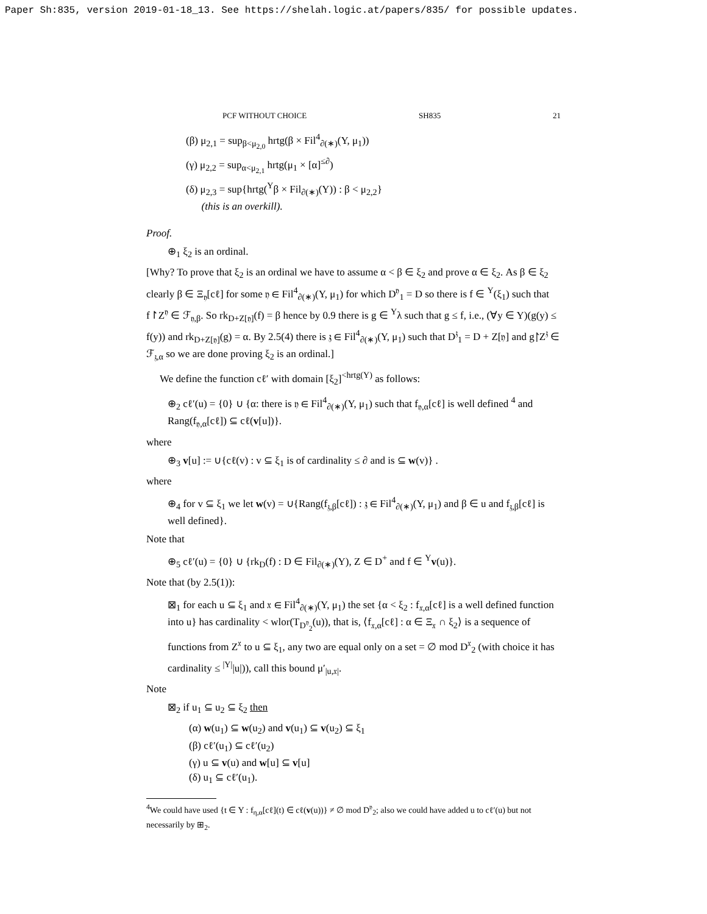Paper Sh:835, version 2019-01-18_13. See https://shelah.logic.at/papers/835/ for possible updates.
PCF WITHOUT CHOICE SH835 21
(β) μ<sub>2,1</sub> = sup<sub>β<μ<sub>2,0</sub></sub> hrtg(β × Fil<sup>4</sup><sub>∂(∗)</sub>(Y, μ<sub>1</sub>))
(γ) μ<sub>2,2</sub> = sup<sub>α<μ<sub>2,1</sub></sub> hrtg(μ<sub>1</sub> × [α]<sup>≤∂</sup>)
(δ) μ<sub>2,3</sub> = sup{hrtg(<sup>Y</sup>β × Fil<sub>∂(∗)</sub>(Y)) : β < μ<sub>2,2</sub>}
(this is an overkill).
Proof.
⊕<sub>1</sub> ξ<sub>2</sub> is an ordinal.
[Why? To prove that ξ<sub>2</sub> is an ordinal we have to assume α < β ∈ ξ<sub>2</sub> and prove α ∈ ξ<sub>2</sub>. As β ∈ ξ<sub>2</sub> clearly β ∈ Ξ<sub>𝔶</sub>[cℓ] for some 𝔶 ∈ Fil<sup>4</sup><sub>∂(∗)</sub>(Y, μ<sub>1</sub>) for which D<sup>𝔶</sup><sub>1</sub> = D so there is f ∈ <sup>Y</sup>(ξ<sub>1</sub>) such that f↾Z<sup>𝔶</sup> ∈ ℱ<sub>𝔶,β</sub>. So rk<sub>D+Z[𝔶]</sub>(f) = β hence by 0.9 there is g ∈ <sup>Y</sup>λ such that g ≤ f, i.e., (∀y ∈ Y)(g(y) ≤ f(y)) and rk<sub>D+Z[𝔶]</sub>(g) = α. By 2.5(4) there is 𝔷 ∈ Fil<sup>4</sup><sub>∂(∗)</sub>(Y, μ<sub>1</sub>) such that D<sup>𝔷</sup><sub>1</sub> = D + Z[𝔶] and g↾Z<sup>𝔷</sup> ∈ ℱ<sub>𝔷,α</sub> so we are done proving ξ<sub>2</sub> is an ordinal.]
We define the function cℓ′ with domain [ξ<sub>2</sub>]<sup><hrtg(Y)</sup> as follows:
⊕<sub>2</sub> cℓ′(u) = {0} ∪ {α: there is 𝔶 ∈ Fil<sup>4</sup><sub>∂(∗)</sub>(Y, μ<sub>1</sub>) such that f<sub>𝔶,α</sub>[cℓ] is well defined <sup>4</sup> and Rang(f<sub>𝔶,α</sub>[cℓ]) ⊆ cℓ(v[u])}.
where
⊕<sub>3</sub> v[u] := ∪{cℓ(v) : v ⊆ ξ<sub>1</sub> is of cardinality ≤ ∂ and is ⊆ w(v)} .
where
⊕<sub>4</sub> for v ⊆ ξ<sub>1</sub> we let w(v) = ∪{Rang(f<sub>𝔷,β</sub>[cℓ]) : 𝔷 ∈ Fil<sup>4</sup><sub>∂(∗)</sub>(Y, μ<sub>1</sub>) and β ∈ u and f<sub>𝔷,β</sub>[cℓ] is well defined}.
Note that
⊕<sub>5</sub> cℓ′(u) = {0} ∪ {rk<sub>D</sub>(f) : D ∈ Fil<sub>∂(∗)</sub>(Y), Z ∈ D<sup>+</sup> and f ∈ <sup>Y</sup>v(u)}.
Note that (by 2.5(1)):
⊠<sub>1</sub> for each u ⊆ ξ<sub>1</sub> and 𝔵 ∈ Fil<sup>4</sup><sub>∂(∗)</sub>(Y, μ<sub>1</sub>) the set {α < ξ<sub>2</sub> : f<sub>𝔵,α</sub>[cℓ] is a well defined function into u} has cardinality < wlor(T<sub>D<sup>𝔶</sup><sub>2</sub></sub>(u)), that is, ⟨f<sub>𝔵,α</sub>[cℓ] : α ∈ Ξ<sub>𝔵</sub> ∩ ξ<sub>2</sub>⟩ is a sequence of functions from Z<sup>𝔵</sup> to u ⊆ ξ<sub>1</sub>, any two are equal only on a set = ∅ mod D<sup>𝔵</sup><sub>2</sub> (with choice it has cardinality ≤ <sup>|Y|</sup>|u|)), call this bound μ′<sub>|u,𝔵|</sub>.
Note
⊠<sub>2</sub> if u<sub>1</sub> ⊆ u<sub>2</sub> ⊆ ξ<sub>2</sub> then
(α) w(u<sub>1</sub>) ⊆ w(u<sub>2</sub>) and v(u<sub>1</sub>) ⊆ v(u<sub>2</sub>) ⊆ ξ<sub>1</sub>
(β) cℓ′(u<sub>1</sub>) ⊆ cℓ′(u<sub>2</sub>)
(γ) u ⊆ v(u) and w[u] ⊆ v[u]
(δ) u<sub>1</sub> ⊆ cℓ′(u<sub>1</sub>).
<sup>4</sup> We could have used {t ∈ Y : f<sub>η,α</sub>[cℓ](t) ∈ cℓ(v(u))} ≠ ∅ mod D<sup>𝔶</sup><sub>2</sub>; also we could have added u to cℓ′(u) but not necessarily by ⊞<sub>2</sub>.